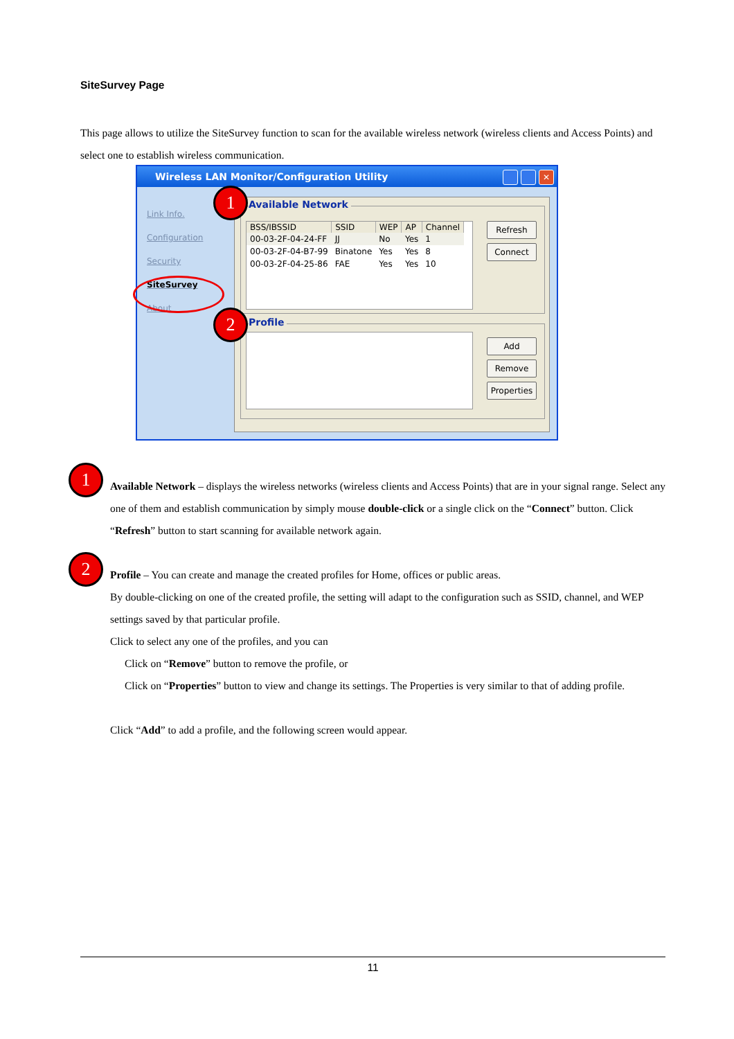SiteSurvey Page
This page allows to utilize the SiteSurvey function to scan for the available wireless network (wireless clients and Access Points) and select one to establish wireless communication.
Wireless LAN Monitor/Configuration Utility
✕
Link Info.
Configuration
Security
SiteSurvey
About
Available Network
| BSS/IBSSID | SSID | WEP | AP | Channel |
| --- | --- | --- | --- | --- |
| 00-03-2F-04-24-FF | JJ | No | Yes | 1 |
| 00-03-2F-04-B7-99 | Binatone | Yes | Yes | 8 |
| 00-03-2F-04-25-86 | FAE | Yes | Yes | 10 |
Refresh
Connect
Profile
Add
Remove
Properties
1
2
1
Available Network – displays the wireless networks (wireless clients and Access Points) that are in your signal range. Select any one of them and establish communication by simply mouse double-click or a single click on the “Connect” button. Click “Refresh” button to start scanning for available network again.
2
Profile – You can create and manage the created profiles for Home, offices or public areas.
By double-clicking on one of the created profile, the setting will adapt to the configuration such as SSID, channel, and WEP settings saved by that particular profile.
Click to select any one of the profiles, and you can
Click on “Remove” button to remove the profile, or
Click on “Properties” button to view and change its settings. The Properties is very similar to that of adding profile.
Click “Add” to add a profile, and the following screen would appear.
11